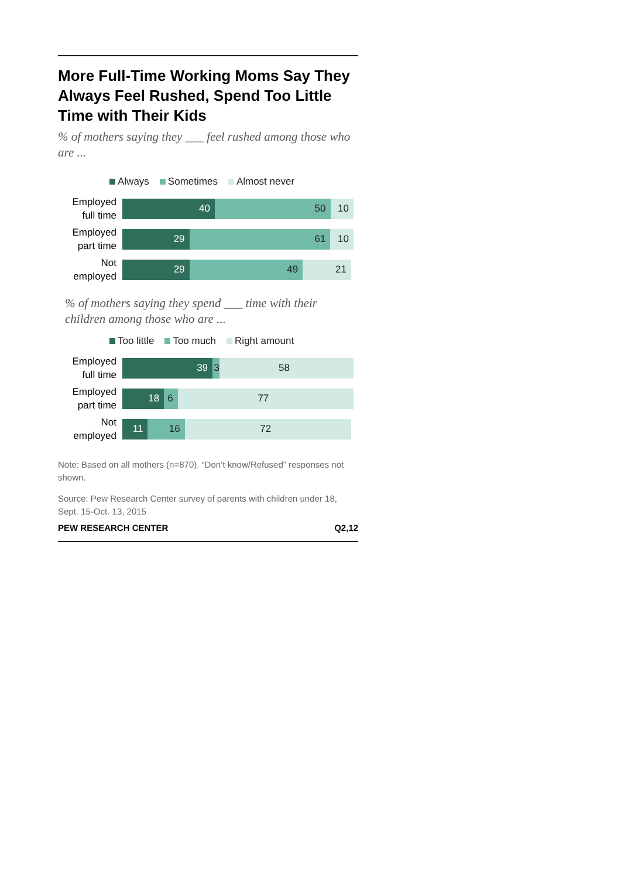More Full-Time Working Moms Say They Always Feel Rushed, Spend Too Little Time with Their Kids
% of mothers saying they ___ feel rushed among those who are ...
Always Sometimes Almost never
Employed full time
40 50 10
Employed part time
29 61 10
Not employed
29 49 21
% of mothers saying they spend ___ time with their children among those who are ...
Too little Too much Right amount
Employed full time
39 3 58
Employed part time
18 6 77
Not employed
11 16 72
Note: Based on all mothers (n=870). “Don’t know/Refused” responses not shown.
Source: Pew Research Center survey of parents with children under 18, Sept. 15-Oct. 13, 2015
PEW RESEARCH CENTER Q2,12